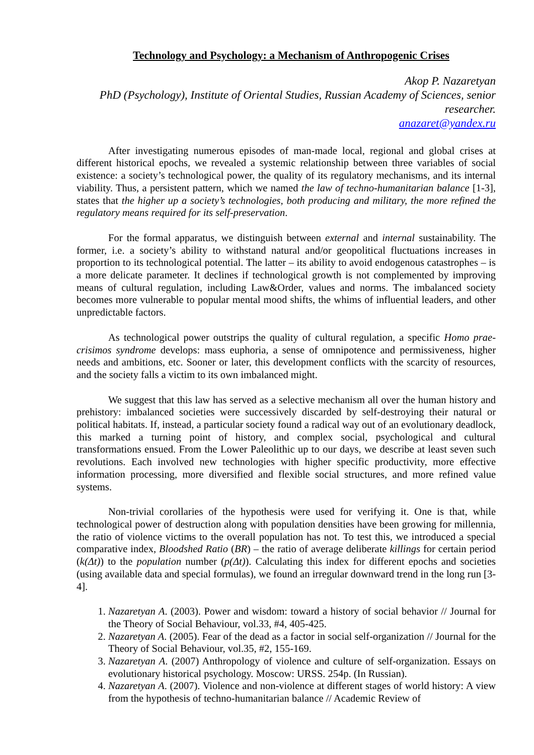Technology and Psychology: a Mechanism of Anthropogenic Crises
Akop P. Nazaretyan
PhD (Psychology), Institute of Oriental Studies, Russian Academy of Sciences, senior researcher.
anazaret@yandex.ru
After investigating numerous episodes of man-made local, regional and global crises at different historical epochs, we revealed a systemic relationship between three variables of social existence: a society’s technological power, the quality of its regulatory mechanisms, and its internal viability. Thus, a persistent pattern, which we named the law of techno-humanitarian balance [1-3], states that the higher up a society’s technologies, both producing and military, the more refined the regulatory means required for its self-preservation.
For the formal apparatus, we distinguish between external and internal sustainability. The former, i.e. a society’s ability to withstand natural and/or geopolitical fluctuations increases in proportion to its technological potential. The latter – its ability to avoid endogenous catastrophes – is a more delicate parameter. It declines if technological growth is not complemented by improving means of cultural regulation, including Law&Order, values and norms. The imbalanced society becomes more vulnerable to popular mental mood shifts, the whims of influential leaders, and other unpredictable factors.
As technological power outstrips the quality of cultural regulation, a specific Homo prae-crisimos syndrome develops: mass euphoria, a sense of omnipotence and permissiveness, higher needs and ambitions, etc. Sooner or later, this development conflicts with the scarcity of resources, and the society falls a victim to its own imbalanced might.
We suggest that this law has served as a selective mechanism all over the human history and prehistory: imbalanced societies were successively discarded by self-destroying their natural or political habitats. If, instead, a particular society found a radical way out of an evolutionary deadlock, this marked a turning point of history, and complex social, psychological and cultural transformations ensued. From the Lower Paleolithic up to our days, we describe at least seven such revolutions. Each involved new technologies with higher specific productivity, more effective information processing, more diversified and flexible social structures, and more refined value systems.
Non-trivial corollaries of the hypothesis were used for verifying it. One is that, while technological power of destruction along with population densities have been growing for millennia, the ratio of violence victims to the overall population has not. To test this, we introduced a special comparative index, Bloodshed Ratio (BR) – the ratio of average deliberate killings for certain period (k(Δt)) to the population number (p(Δt)). Calculating this index for different epochs and societies (using available data and special formulas), we found an irregular downward trend in the long run [3-4].
1. Nazaretyan A. (2003). Power and wisdom: toward a history of social behavior // Journal for the Theory of Social Behaviour, vol.33, #4, 405-425.
2. Nazaretyan A. (2005). Fear of the dead as a factor in social self-organization // Journal for the Theory of Social Behaviour, vol.35, #2, 155-169.
3. Nazaretyan A. (2007) Anthropology of violence and culture of self-organization. Essays on evolutionary historical psychology. Moscow: URSS. 254p. (In Russian).
4. Nazaretyan A. (2007). Violence and non-violence at different stages of world history: A view from the hypothesis of techno-humanitarian balance // Academic Review of